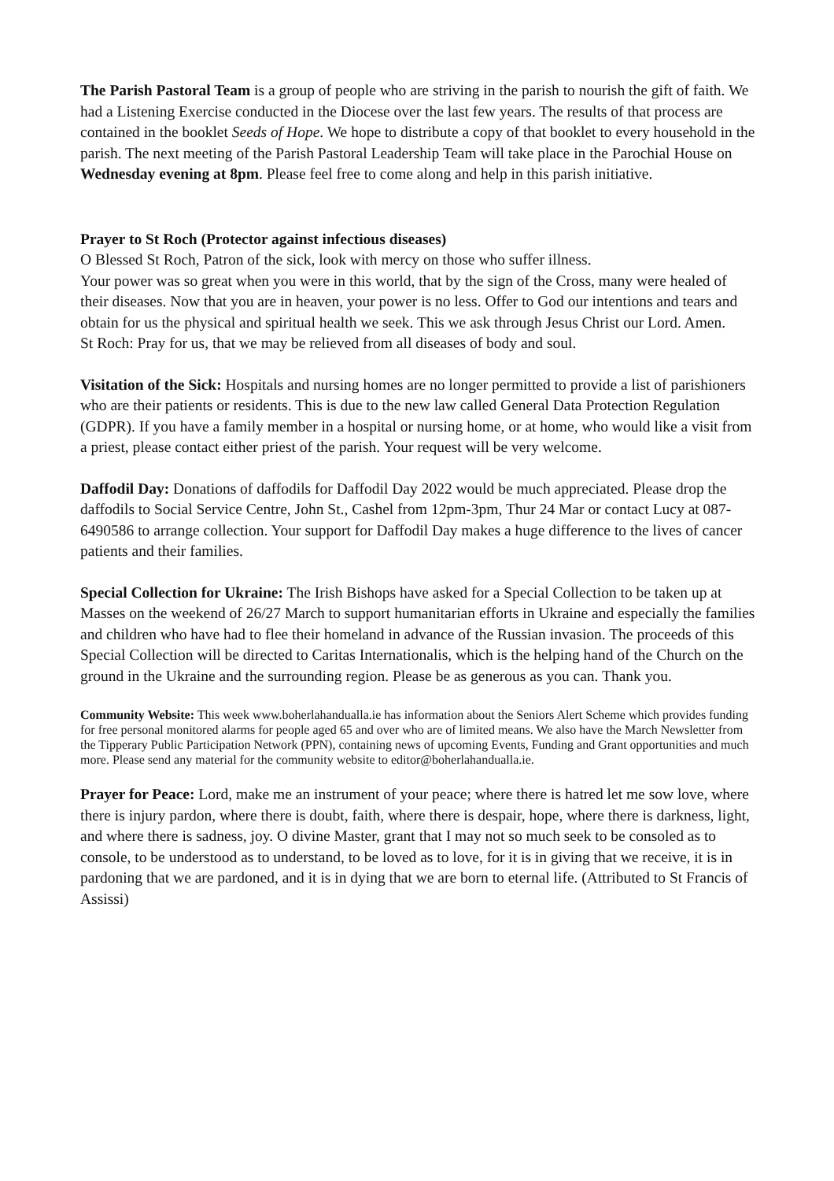The Parish Pastoral Team is a group of people who are striving in the parish to nourish the gift of faith. We had a Listening Exercise conducted in the Diocese over the last few years. The results of that process are contained in the booklet Seeds of Hope. We hope to distribute a copy of that booklet to every household in the parish. The next meeting of the Parish Pastoral Leadership Team will take place in the Parochial House on Wednesday evening at 8pm. Please feel free to come along and help in this parish initiative.
Prayer to St Roch (Protector against infectious diseases)
O Blessed St Roch, Patron of the sick, look with mercy on those who suffer illness.
Your power was so great when you were in this world, that by the sign of the Cross, many were healed of their diseases. Now that you are in heaven, your power is no less. Offer to God our intentions and tears and obtain for us the physical and spiritual health we seek. This we ask through Jesus Christ our Lord. Amen.
St Roch: Pray for us, that we may be relieved from all diseases of body and soul.
Visitation of the Sick: Hospitals and nursing homes are no longer permitted to provide a list of parishioners who are their patients or residents. This is due to the new law called General Data Protection Regulation (GDPR). If you have a family member in a hospital or nursing home, or at home, who would like a visit from a priest, please contact either priest of the parish. Your request will be very welcome.
Daffodil Day: Donations of daffodils for Daffodil Day 2022 would be much appreciated. Please drop the daffodils to Social Service Centre, John St., Cashel from 12pm-3pm, Thur 24 Mar or contact Lucy at 087-6490586 to arrange collection. Your support for Daffodil Day makes a huge difference to the lives of cancer patients and their families.
Special Collection for Ukraine: The Irish Bishops have asked for a Special Collection to be taken up at Masses on the weekend of 26/27 March to support humanitarian efforts in Ukraine and especially the families and children who have had to flee their homeland in advance of the Russian invasion. The proceeds of this Special Collection will be directed to Caritas Internationalis, which is the helping hand of the Church on the ground in the Ukraine and the surrounding region. Please be as generous as you can. Thank you.
Community Website: This week www.boherlahandualla.ie has information about the Seniors Alert Scheme which provides funding for free personal monitored alarms for people aged 65 and over who are of limited means. We also have the March Newsletter from the Tipperary Public Participation Network (PPN), containing news of upcoming Events, Funding and Grant opportunities and much more. Please send any material for the community website to editor@boherlahandualla.ie.
Prayer for Peace: Lord, make me an instrument of your peace; where there is hatred let me sow love, where there is injury pardon, where there is doubt, faith, where there is despair, hope, where there is darkness, light, and where there is sadness, joy. O divine Master, grant that I may not so much seek to be consoled as to console, to be understood as to understand, to be loved as to love, for it is in giving that we receive, it is in pardoning that we are pardoned, and it is in dying that we are born to eternal life. (Attributed to St Francis of Assissi)